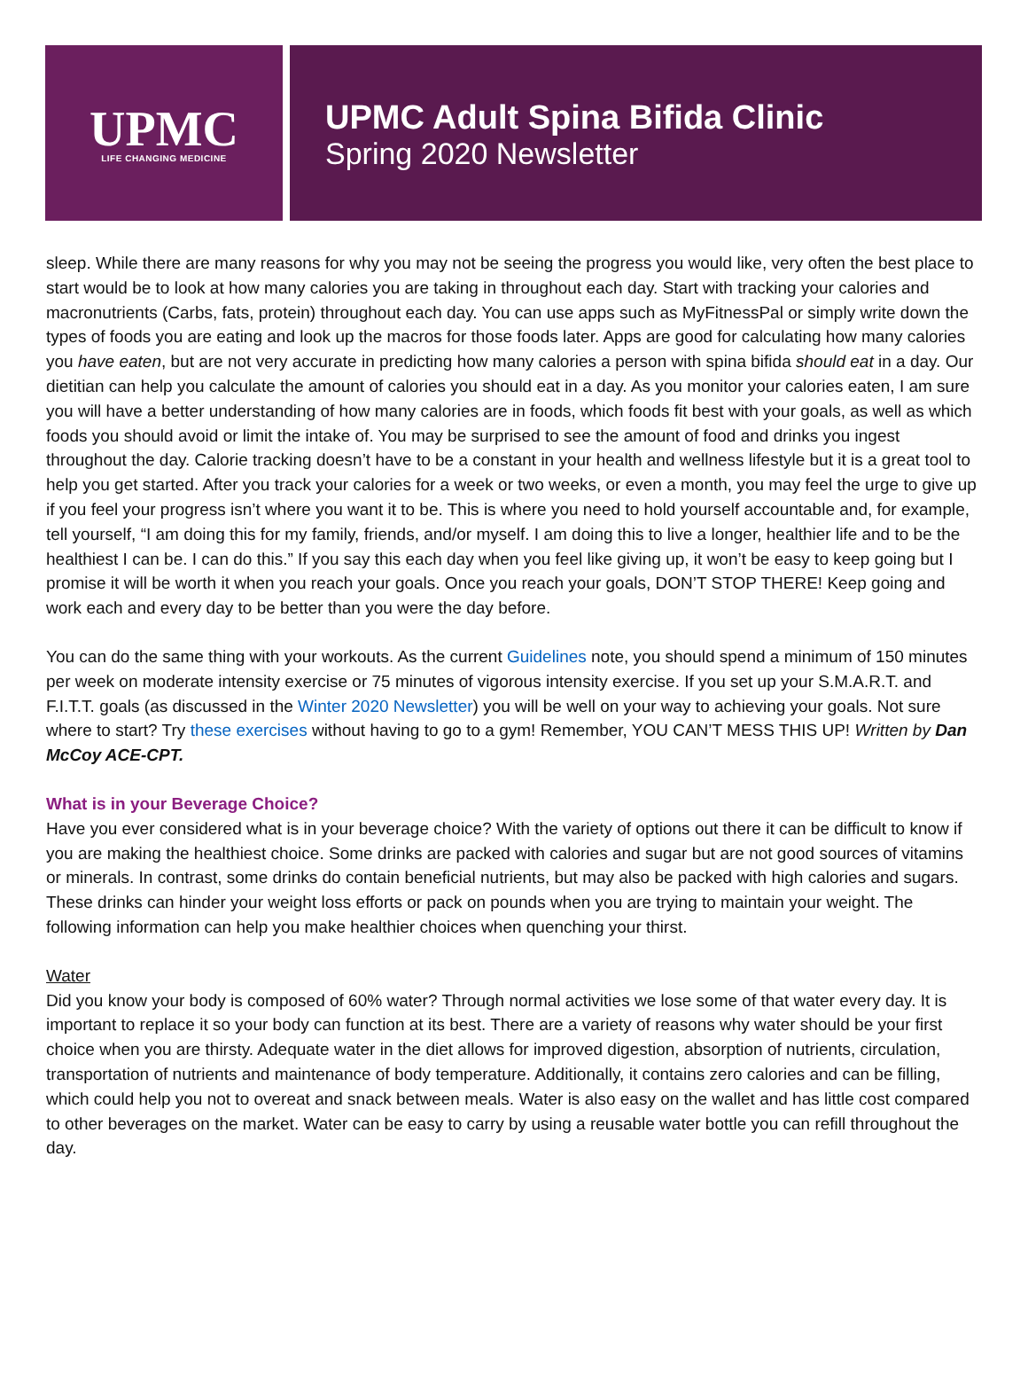UPMC
LIFE CHANGING MEDICINE
UPMC Adult Spina Bifida Clinic
Spring 2020 Newsletter
sleep. While there are many reasons for why you may not be seeing the progress you would like, very often the best place to start would be to look at how many calories you are taking in throughout each day. Start with tracking your calories and macronutrients (Carbs, fats, protein) throughout each day. You can use apps such as MyFitnessPal or simply write down the types of foods you are eating and look up the macros for those foods later. Apps are good for calculating how many calories you have eaten, but are not very accurate in predicting how many calories a person with spina bifida should eat in a day. Our dietitian can help you calculate the amount of calories you should eat in a day. As you monitor your calories eaten, I am sure you will have a better understanding of how many calories are in foods, which foods fit best with your goals, as well as which foods you should avoid or limit the intake of. You may be surprised to see the amount of food and drinks you ingest throughout the day. Calorie tracking doesn’t have to be a constant in your health and wellness lifestyle but it is a great tool to help you get started. After you track your calories for a week or two weeks, or even a month, you may feel the urge to give up if you feel your progress isn’t where you want it to be. This is where you need to hold yourself accountable and, for example, tell yourself, “I am doing this for my family, friends, and/or myself. I am doing this to live a longer, healthier life and to be the healthiest I can be. I can do this.” If you say this each day when you feel like giving up, it won’t be easy to keep going but I promise it will be worth it when you reach your goals. Once you reach your goals, DON’T STOP THERE! Keep going and work each and every day to be better than you were the day before.
You can do the same thing with your workouts. As the current Guidelines note, you should spend a minimum of 150 minutes per week on moderate intensity exercise or 75 minutes of vigorous intensity exercise. If you set up your S.M.A.R.T. and F.I.T.T. goals (as discussed in the Winter 2020 Newsletter) you will be well on your way to achieving your goals. Not sure where to start? Try these exercises without having to go to a gym! Remember, YOU CAN’T MESS THIS UP! Written by Dan McCoy ACE-CPT.
What is in your Beverage Choice?
Have you ever considered what is in your beverage choice? With the variety of options out there it can be difficult to know if you are making the healthiest choice. Some drinks are packed with calories and sugar but are not good sources of vitamins or minerals. In contrast, some drinks do contain beneficial nutrients, but may also be packed with high calories and sugars. These drinks can hinder your weight loss efforts or pack on pounds when you are trying to maintain your weight. The following information can help you make healthier choices when quenching your thirst.
Water
Did you know your body is composed of 60% water? Through normal activities we lose some of that water every day. It is important to replace it so your body can function at its best. There are a variety of reasons why water should be your first choice when you are thirsty. Adequate water in the diet allows for improved digestion, absorption of nutrients, circulation, transportation of nutrients and maintenance of body temperature. Additionally, it contains zero calories and can be filling, which could help you not to overeat and snack between meals. Water is also easy on the wallet and has little cost compared to other beverages on the market. Water can be easy to carry by using a reusable water bottle you can refill throughout the day.